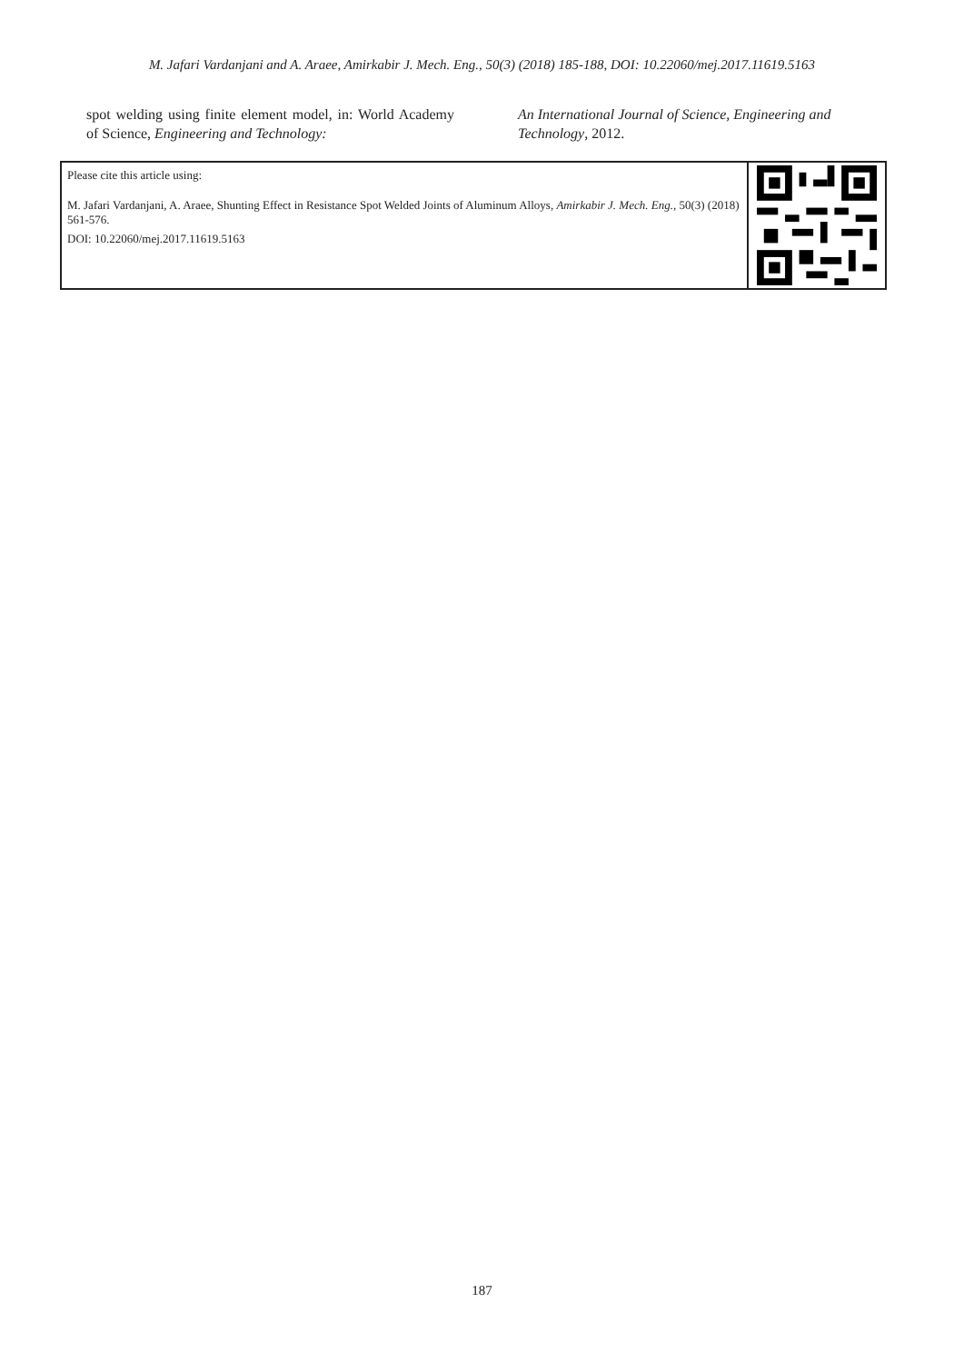M. Jafari Vardanjani and A. Araee, Amirkabir J. Mech. Eng., 50(3) (2018) 185-188, DOI: 10.22060/mej.2017.11619.5163
spot welding using finite element model, in: World Academy of Science, Engineering and Technology:
An International Journal of Science, Engineering and Technology, 2012.
Please cite this article using:
M. Jafari Vardanjani, A. Araee, Shunting Effect in Resistance Spot Welded Joints of Aluminum Alloys, Amirkabir J. Mech. Eng., 50(3) (2018) 561-576.
DOI: 10.22060/mej.2017.11619.5163
187